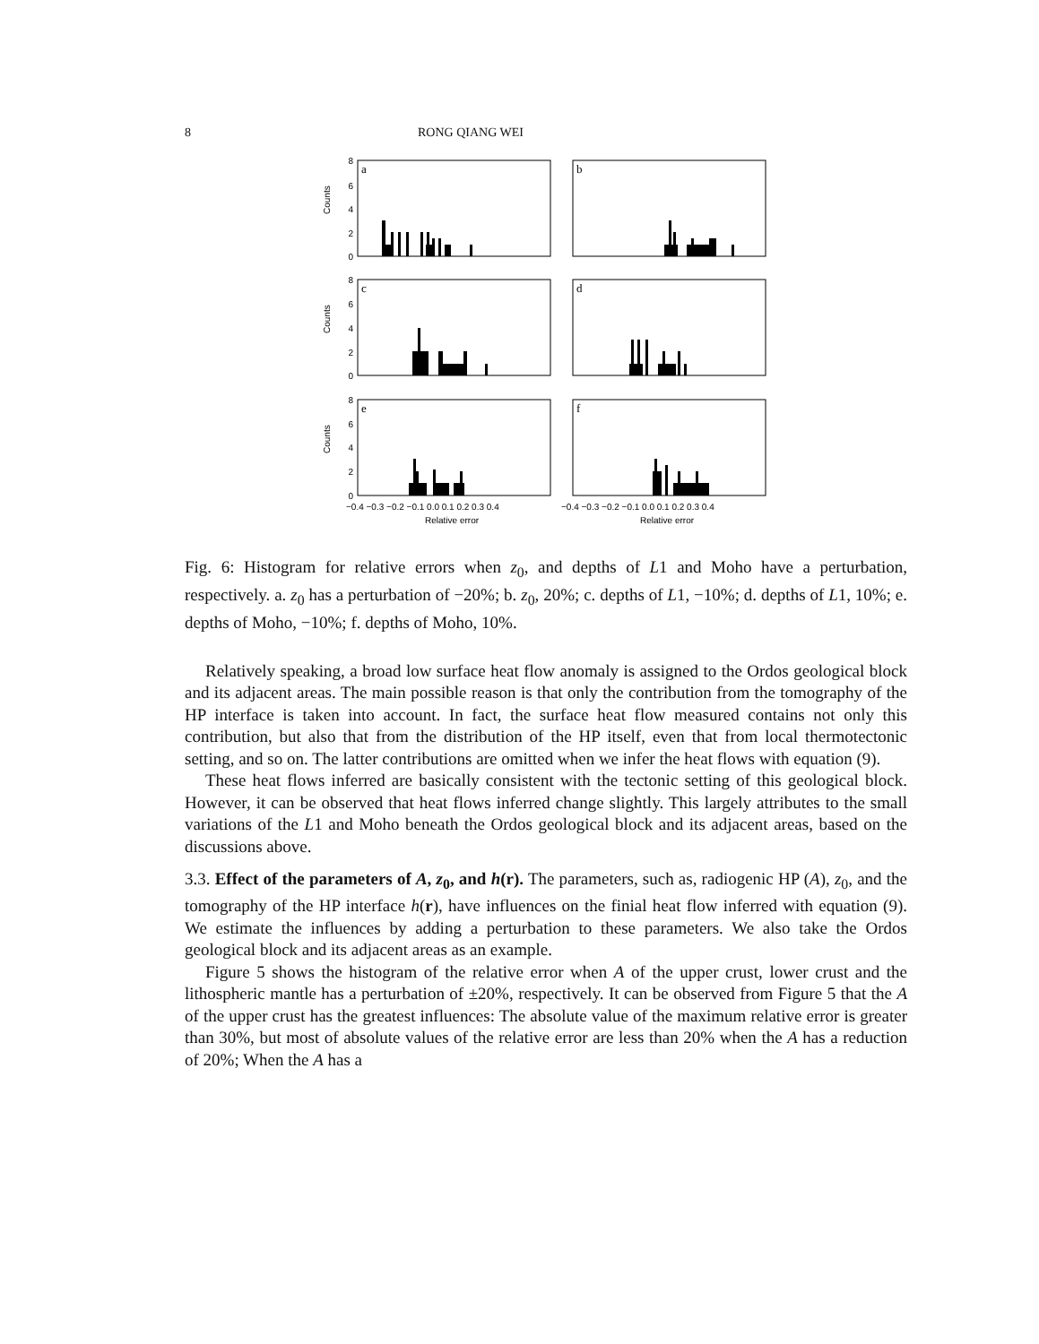8 RONG QIANG WEI
8
6
4
2
0
8
6
4
2
0
8
6
4
2
0
a
b
c
d
e
f
Counts
Counts
Counts
−0.4 −0.3 −0.2 −0.1 0.0 0.1 0.2 0.3 0.4
−0.4 −0.3 −0.2 −0.1 0.0 0.1 0.2 0.3 0.4
Relative error
Relative error
Fig. 6: Histogram for relative errors when z<sub>0</sub>, and depths of L1 and Moho have a perturbation, respectively. a. z<sub>0</sub> has a perturbation of −20%; b. z<sub>0</sub>, 20%; c. depths of L1, −10%; d. depths of L1, 10%; e. depths of Moho, −10%; f. depths of Moho, 10%.
Relatively speaking, a broad low surface heat flow anomaly is assigned to the Ordos geological block and its adjacent areas. The main possible reason is that only the contribution from the tomography of the HP interface is taken into account. In fact, the surface heat flow measured contains not only this contribution, but also that from the distribution of the HP itself, even that from local thermotectonic setting, and so on. The latter contributions are omitted when we infer the heat flows with equation (9).
These heat flows inferred are basically consistent with the tectonic setting of this geological block. However, it can be observed that heat flows inferred change slightly. This largely attributes to the small variations of the L1 and Moho beneath the Ordos geological block and its adjacent areas, based on the discussions above.
3.3. Effect of the parameters of A, z<sub>0</sub>, and h(r). The parameters, such as, radiogenic HP (A), z<sub>0</sub>, and the tomography of the HP interface h(r), have influences on the finial heat flow inferred with equation (9). We estimate the influences by adding a perturbation to these parameters. We also take the Ordos geological block and its adjacent areas as an example.
Figure 5 shows the histogram of the relative error when A of the upper crust, lower crust and the lithospheric mantle has a perturbation of ±20%, respectively. It can be observed from Figure 5 that the A of the upper crust has the greatest influences: The absolute value of the maximum relative error is greater than 30%, but most of absolute values of the relative error are less than 20% when the A has a reduction of 20%; When the A has a